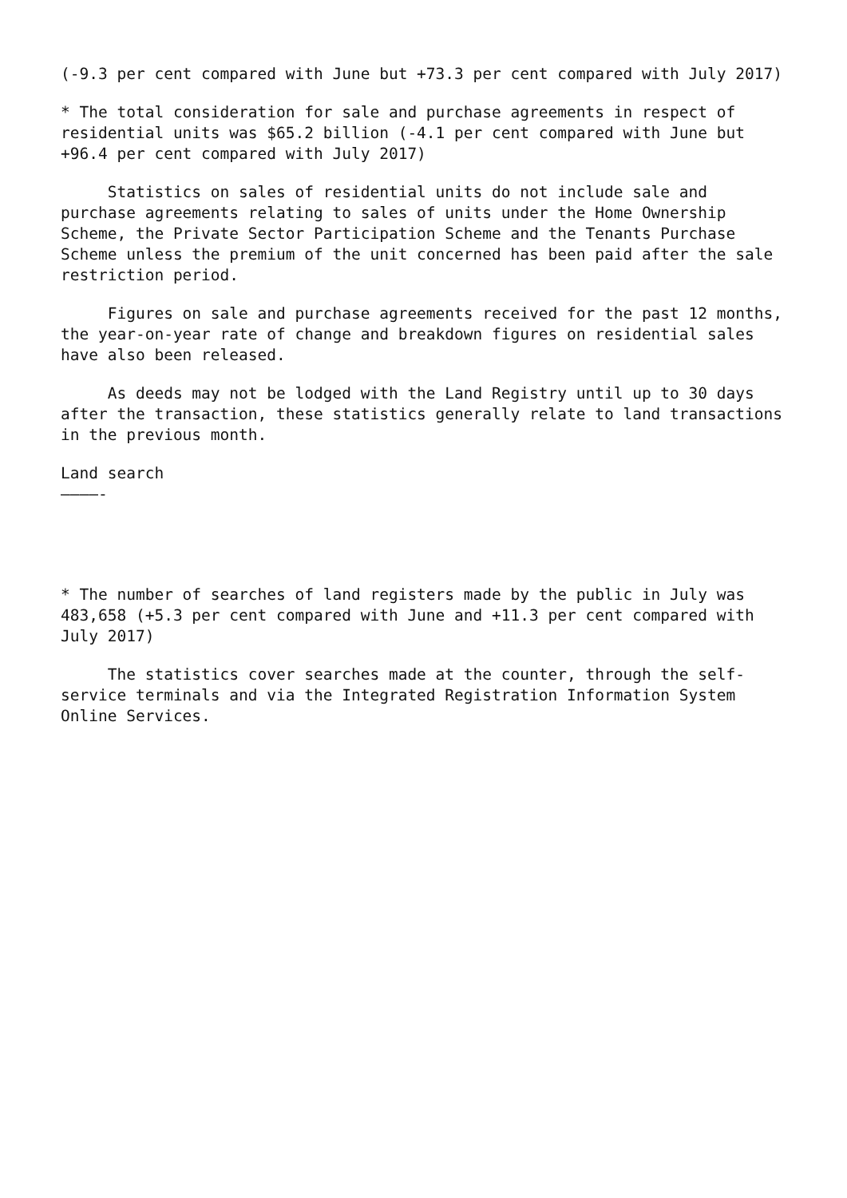(-9.3 per cent compared with June but +73.3 per cent compared with July 2017)
* The total consideration for sale and purchase agreements in respect of residential units was $65.2 billion (-4.1 per cent compared with June but +96.4 per cent compared with July 2017)
Statistics on sales of residential units do not include sale and purchase agreements relating to sales of units under the Home Ownership Scheme, the Private Sector Participation Scheme and the Tenants Purchase Scheme unless the premium of the unit concerned has been paid after the sale restriction period.
Figures on sale and purchase agreements received for the past 12 months, the year-on-year rate of change and breakdown figures on residential sales have also been released.
As deeds may not be lodged with the Land Registry until up to 30 days after the transaction, these statistics generally relate to land transactions in the previous month.
Land search ————-
* The number of searches of land registers made by the public in July was 483,658 (+5.3 per cent compared with June and +11.3 per cent compared with July 2017)
The statistics cover searches made at the counter, through the self- service terminals and via the Integrated Registration Information System Online Services.